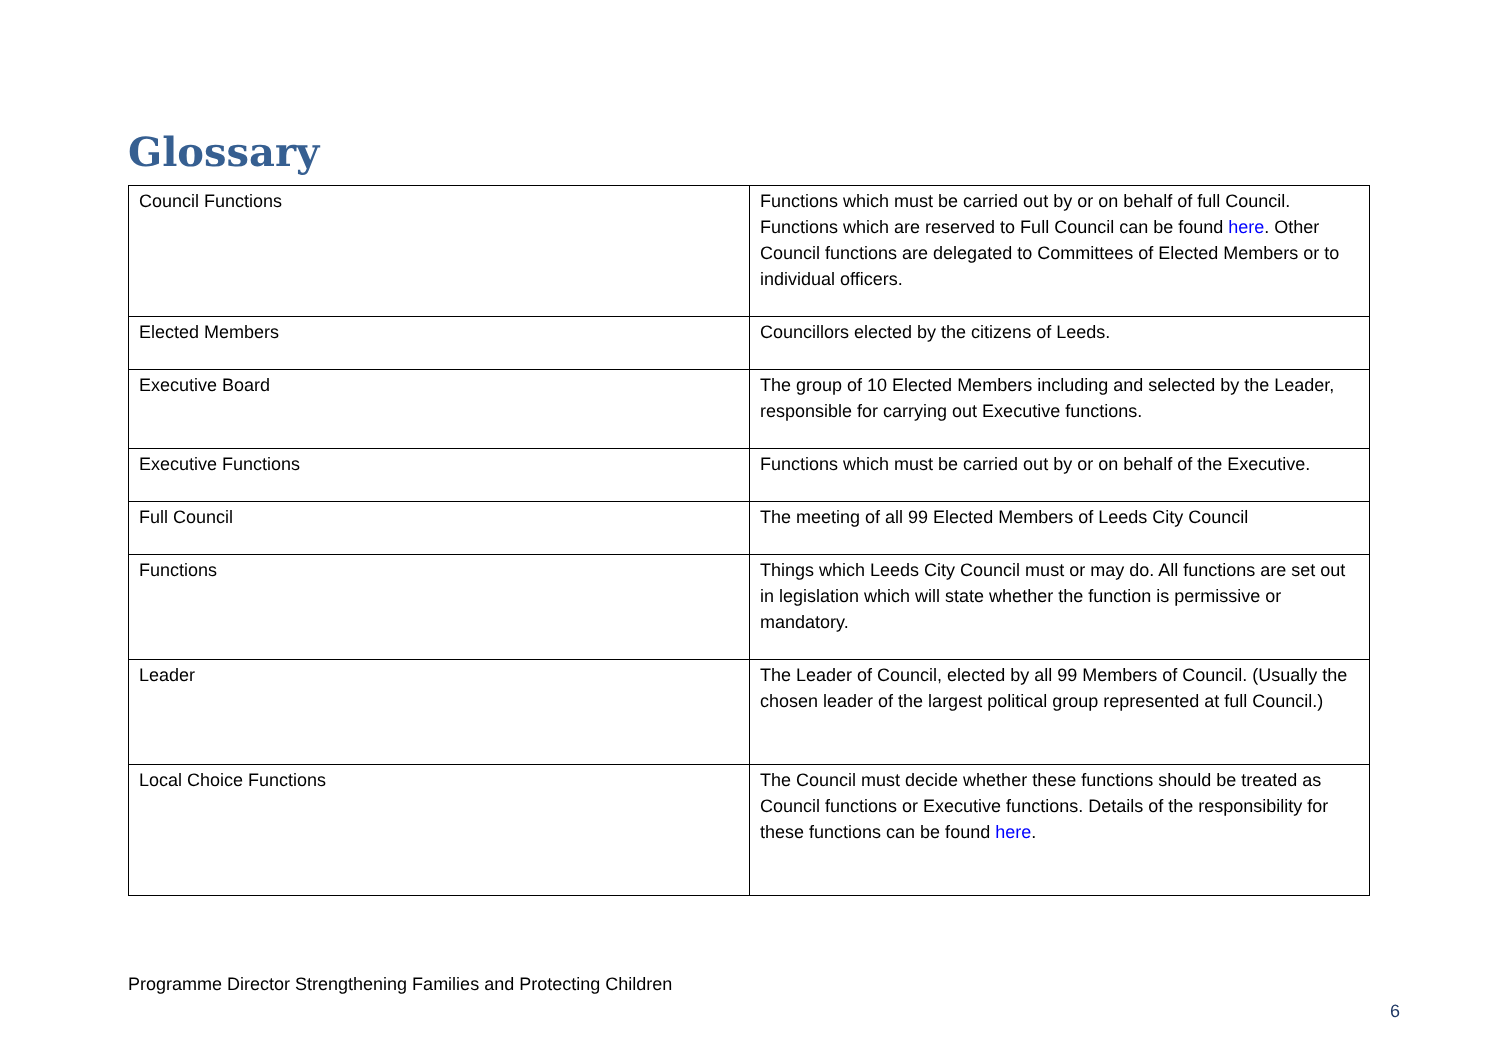Glossary
| Council Functions | Functions which must be carried out by or on behalf of full Council. Functions which are reserved to Full Council can be found here . Other Council functions are delegated to Committees of Elected Members or to individual officers. |
| Elected Members | Councillors elected by the citizens of Leeds. |
| Executive Board | The group of 10 Elected Members including and selected by the Leader, responsible for carrying out Executive functions. |
| Executive Functions | Functions which must be carried out by or on behalf of the Executive. |
| Full Council | The meeting of all 99 Elected Members of Leeds City Council |
| Functions | Things which Leeds City Council must or may do. All functions are set out in legislation which will state whether the function is permissive or mandatory. |
| Leader | The Leader of Council, elected by all 99 Members of Council. (Usually the chosen leader of the largest political group represented at full Council.) |
| Local Choice Functions | The Council must decide whether these functions should be treated as Council functions or Executive functions. Details of the responsibility for these functions can be found here . |
Programme Director Strengthening Families and Protecting Children
6